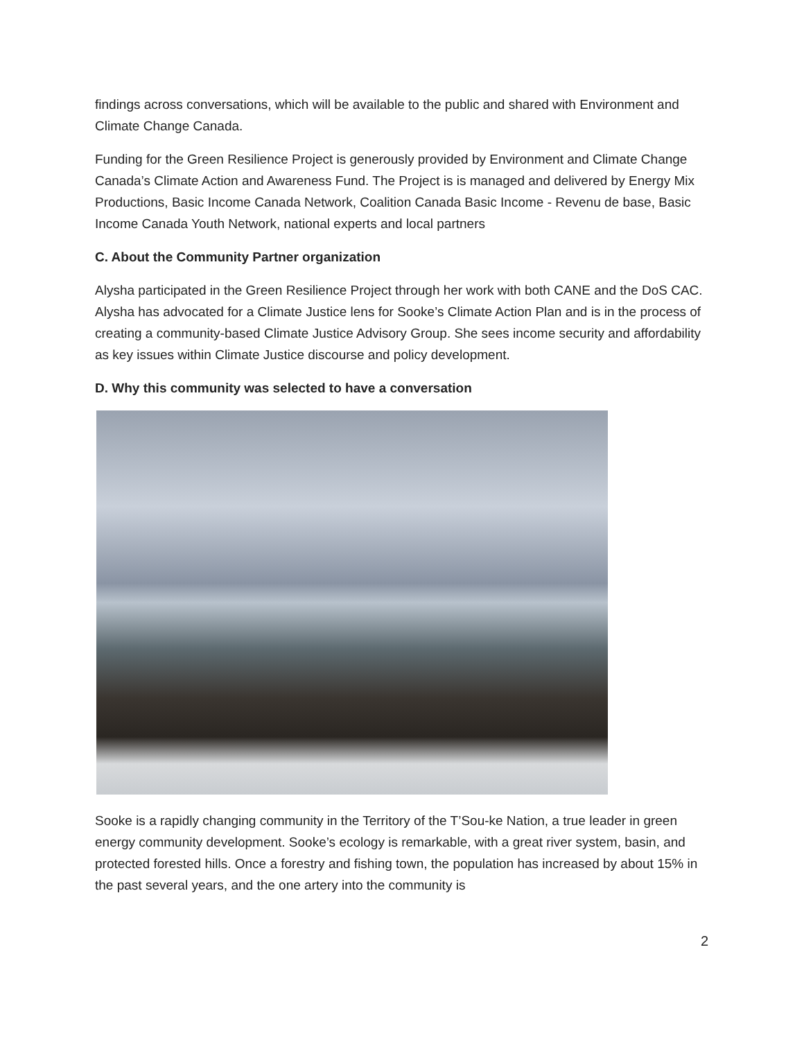findings across conversations, which will be available to the public and shared with Environment and Climate Change Canada.
Funding for the Green Resilience Project is generously provided by Environment and Climate Change Canada’s Climate Action and Awareness Fund. The Project is is managed and delivered by Energy Mix Productions, Basic Income Canada Network, Coalition Canada Basic Income - Revenu de base, Basic Income Canada Youth Network, national experts and local partners
C. About the Community Partner organization
Alysha participated in the Green Resilience Project through her work with both CANE and the DoS CAC. Alysha has advocated for a Climate Justice lens for Sooke’s Climate Action Plan and is in the process of creating a community-based Climate Justice Advisory Group. She sees income security and affordability as key issues within Climate Justice discourse and policy development.
D. Why this community was selected to have a conversation
Sooke is a rapidly changing community in the Territory of the T’Sou-ke Nation, a true leader in green energy community development. Sooke’s ecology is remarkable, with a great river system, basin, and protected forested hills. Once a forestry and fishing town, the population has increased by about 15% in the past several years, and the one artery into the community is
2